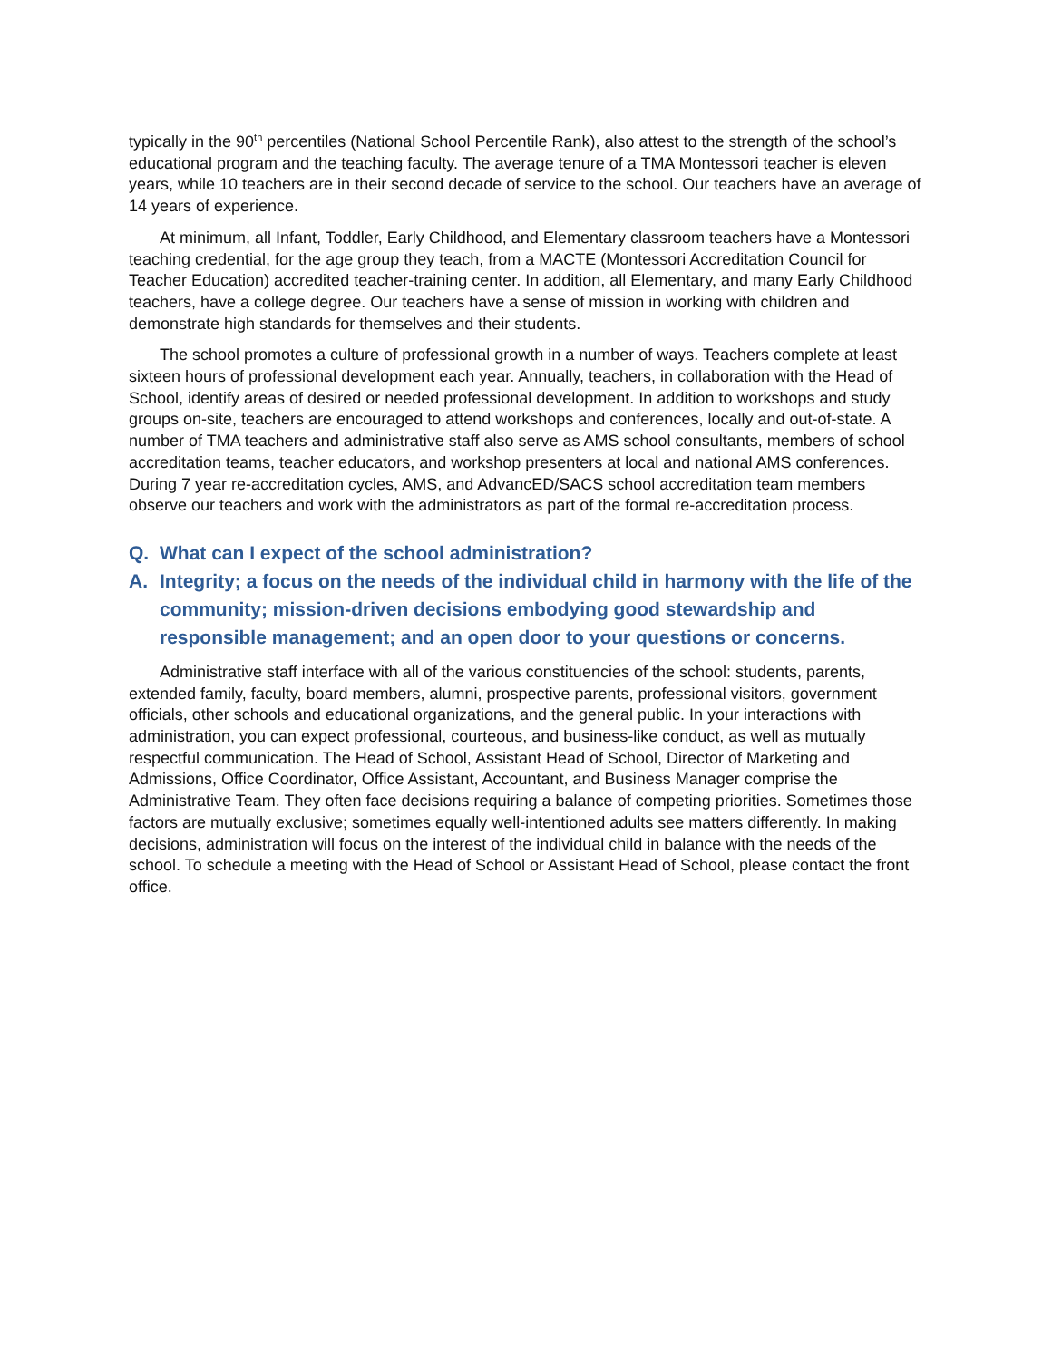typically in the 90<sup>th</sup> percentiles (National School Percentile Rank), also attest to the strength of the school’s educational program and the teaching faculty. The average tenure of a TMA Montessori teacher is eleven years, while 10 teachers are in their second decade of service to the school. Our teachers have an average of 14 years of experience.
At minimum, all Infant, Toddler, Early Childhood, and Elementary classroom teachers have a Montessori teaching credential, for the age group they teach, from a MACTE (Montessori Accreditation Council for Teacher Education) accredited teacher-training center. In addition, all Elementary, and many Early Childhood teachers, have a college degree. Our teachers have a sense of mission in working with children and demonstrate high standards for themselves and their students.
The school promotes a culture of professional growth in a number of ways. Teachers complete at least sixteen hours of professional development each year. Annually, teachers, in collaboration with the Head of School, identify areas of desired or needed professional development. In addition to workshops and study groups on-site, teachers are encouraged to attend workshops and conferences, locally and out-of-state. A number of TMA teachers and administrative staff also serve as AMS school consultants, members of school accreditation teams, teacher educators, and workshop presenters at local and national AMS conferences. During 7 year re-accreditation cycles, AMS, and AdvancED/SACS school accreditation team members observe our teachers and work with the administrators as part of the formal re-accreditation process.
Q. What can I expect of the school administration?
A. Integrity; a focus on the needs of the individual child in harmony with the life of the community; mission-driven decisions embodying good stewardship and responsible management; and an open door to your questions or concerns.
Administrative staff interface with all of the various constituencies of the school: students, parents, extended family, faculty, board members, alumni, prospective parents, professional visitors, government officials, other schools and educational organizations, and the general public. In your interactions with administration, you can expect professional, courteous, and business-like conduct, as well as mutually respectful communication. The Head of School, Assistant Head of School, Director of Marketing and Admissions, Office Coordinator, Office Assistant, Accountant, and Business Manager comprise the Administrative Team. They often face decisions requiring a balance of competing priorities. Sometimes those factors are mutually exclusive; sometimes equally well-intentioned adults see matters differently. In making decisions, administration will focus on the interest of the individual child in balance with the needs of the school. To schedule a meeting with the Head of School or Assistant Head of School, please contact the front office.